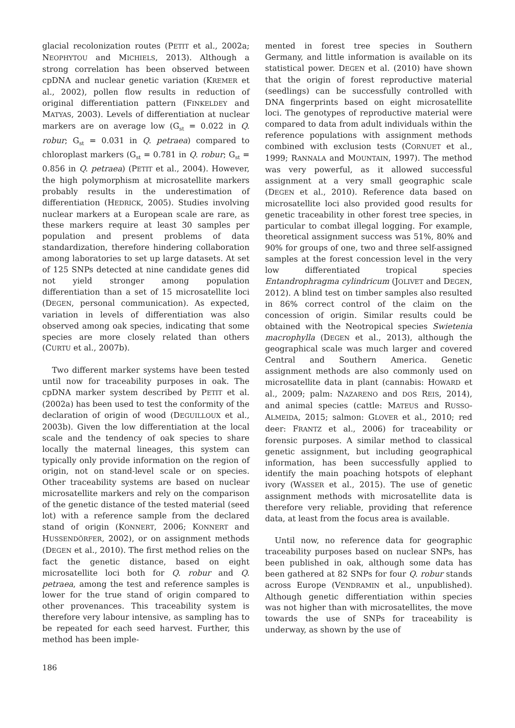glacial recolonization routes (PETIT et al., 2002a; NEOPHYTOU and MICHIELS, 2013). Although a strong correlation has been observed between cpDNA and nuclear genetic variation (KREMER et al., 2002), pollen flow results in reduction of original differentiation pattern (FINKELDEY and MATYAS, 2003). Levels of differentiation at nuclear markers are on average low (G<sub>st</sub> = 0.022 in Q. robur; G<sub>st</sub> = 0.031 in Q. petraea) compared to chloroplast markers (G<sub>st</sub> = 0.781 in Q. robur; G<sub>st</sub> = 0.856 in Q. petraea) (PETIT et al., 2004). However, the high polymorphism at microsatellite markers probably results in the underestimation of differentiation (HEDRICK, 2005). Studies involving nuclear markers at a European scale are rare, as these markers require at least 30 samples per population and present problems of data standardization, therefore hindering collaboration among laboratories to set up large datasets. At set of 125 SNPs detected at nine candidate genes did not yield stronger among population differentiation than a set of 15 microsatellite loci (DEGEN, personal communication). As expected, variation in levels of differentiation was also observed among oak species, indicating that some species are more closely related than others (CURTU et al., 2007b).
Two different marker systems have been tested until now for traceability purposes in oak. The cpDNA marker system described by PETIT et al. (2002a) has been used to test the conformity of the declaration of origin of wood (DEGUILLOUX et al., 2003b). Given the low differentiation at the local scale and the tendency of oak species to share locally the maternal lineages, this system can typically only provide information on the region of origin, not on stand-level scale or on species. Other traceability systems are based on nuclear microsatellite markers and rely on the comparison of the genetic distance of the tested material (seed lot) with a reference sample from the declared stand of origin (KONNERT, 2006; KONNERT and HUSSENDÖRFER, 2002), or on assignment methods (DEGEN et al., 2010). The first method relies on the fact the genetic distance, based on eight microsatellite loci both for Q. robur and Q. petraea, among the test and reference samples is lower for the true stand of origin compared to other provenances. This traceability system is therefore very labour intensive, as sampling has to be repeated for each seed harvest. Further, this method has been imple-
mented in forest tree species in Southern Germany, and little information is available on its statistical power. DEGEN et al. (2010) have shown that the origin of forest reproductive material (seedlings) can be successfully controlled with DNA fingerprints based on eight microsatellite loci. The genotypes of reproductive material were compared to data from adult individuals within the reference populations with assignment methods combined with exclusion tests (CORNUET et al., 1999; RANNALA and MOUNTAIN, 1997). The method was very powerful, as it allowed successful assignment at a very small geographic scale (DEGEN et al., 2010). Reference data based on microsatellite loci also provided good results for genetic traceability in other forest tree species, in particular to combat illegal logging. For example, theoretical assignment success was 51%, 80% and 90% for groups of one, two and three self-assigned samples at the forest concession level in the very low differentiated tropical species Entandrophragma cylindricum (JOLIVET and DEGEN, 2012). A blind test on timber samples also resulted in 86% correct control of the claim on the concession of origin. Similar results could be obtained with the Neotropical species Swietenia macrophylla (DEGEN et al., 2013), although the geographical scale was much larger and covered Central and Southern America. Genetic assignment methods are also commonly used on microsatellite data in plant (cannabis: HOWARD et al., 2009; palm: NAZARENO and DOS REIS, 2014), and animal species (cattle: MATEUS and RUSSO-ALMEIDA, 2015; salmon: GLOVER et al., 2010; red deer: FRANTZ et al., 2006) for traceability or forensic purposes. A similar method to classical genetic assignment, but including geographical information, has been successfully applied to identify the main poaching hotspots of elephant ivory (WASSER et al., 2015). The use of genetic assignment methods with microsatellite data is therefore very reliable, providing that reference data, at least from the focus area is available.
Until now, no reference data for geographic traceability purposes based on nuclear SNPs, has been published in oak, although some data has been gathered at 82 SNPs for four Q. robur stands across Europe (VENDRAMIN et al., unpublished). Although genetic differentiation within species was not higher than with microsatellites, the move towards the use of SNPs for traceability is underway, as shown by the use of
186